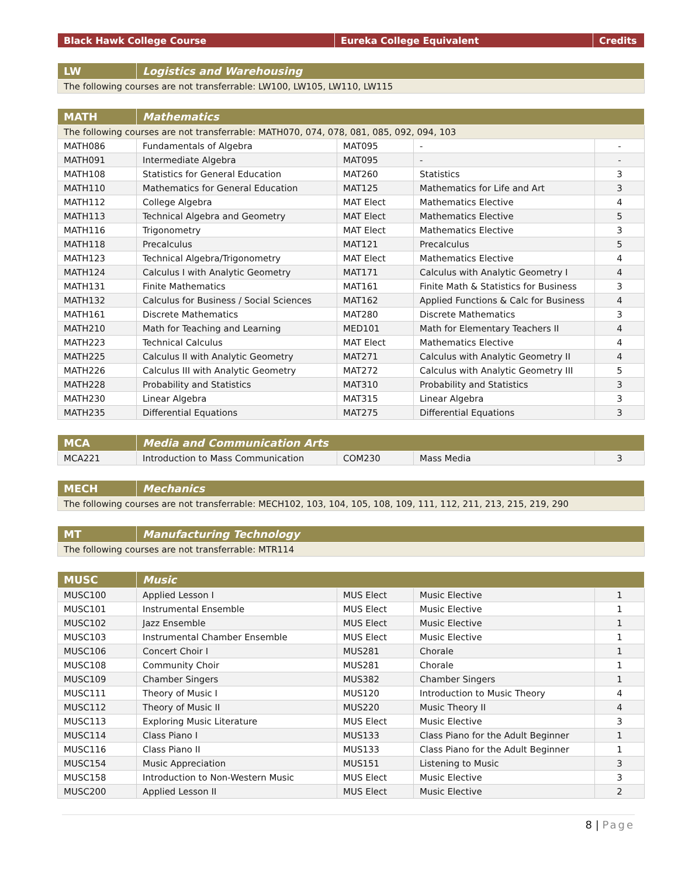| Black Hawk College Course | Eureka College Equivalent | Credits |
| --- | --- | --- |
| LW | Logistics and Warehousing |
| The following courses are not transferrable: LW100, LW105, LW110, LW115 | |
| MATH | Mathematics | | | |
| The following courses are not transferrable: MATH070, 074, 078, 081, 085, 092, 094, 103 | | | | |
| MATH086 | Fundamentals of Algebra | MAT095 | - | - |
| MATH091 | Intermediate Algebra | MAT095 | - | - |
| MATH108 | Statistics for General Education | MAT260 | Statistics | 3 |
| MATH110 | Mathematics for General Education | MAT125 | Mathematics for Life and Art | 3 |
| MATH112 | College Algebra | MAT Elect | Mathematics Elective | 4 |
| MATH113 | Technical Algebra and Geometry | MAT Elect | Mathematics Elective | 5 |
| MATH116 | Trigonometry | MAT Elect | Mathematics Elective | 3 |
| MATH118 | Precalculus | MAT121 | Precalculus | 5 |
| MATH123 | Technical Algebra/Trigonometry | MAT Elect | Mathematics Elective | 4 |
| MATH124 | Calculus I with Analytic Geometry | MAT171 | Calculus with Analytic Geometry I | 4 |
| MATH131 | Finite Mathematics | MAT161 | Finite Math & Statistics for Business | 3 |
| MATH132 | Calculus for Business / Social Sciences | MAT162 | Applied Functions & Calc for Business | 4 |
| MATH161 | Discrete Mathematics | MAT280 | Discrete Mathematics | 3 |
| MATH210 | Math for Teaching and Learning | MED101 | Math for Elementary Teachers II | 4 |
| MATH223 | Technical Calculus | MAT Elect | Mathematics Elective | 4 |
| MATH225 | Calculus II with Analytic Geometry | MAT271 | Calculus with Analytic Geometry II | 4 |
| MATH226 | Calculus III with Analytic Geometry | MAT272 | Calculus with Analytic Geometry III | 5 |
| MATH228 | Probability and Statistics | MAT310 | Probability and Statistics | 3 |
| MATH230 | Linear Algebra | MAT315 | Linear Algebra | 3 |
| MATH235 | Differential Equations | MAT275 | Differential Equations | 3 |
| MCA | Media and Communication Arts | | | |
| MCA221 | Introduction to Mass Communication | COM230 | Mass Media | 3 |
| MECH | Mechanics |
| The following courses are not transferrable: MECH102, 103, 104, 105, 108, 109, 111, 112, 211, 213, 215, 219, 290 | |
| MT | Manufacturing Technology |
| The following courses are not transferrable: MTR114 | |
| MUSC | Music | | | |
| MUSC100 | Applied Lesson I | MUS Elect | Music Elective | 1 |
| MUSC101 | Instrumental Ensemble | MUS Elect | Music Elective | 1 |
| MUSC102 | Jazz Ensemble | MUS Elect | Music Elective | 1 |
| MUSC103 | Instrumental Chamber Ensemble | MUS Elect | Music Elective | 1 |
| MUSC106 | Concert Choir I | MUS281 | Chorale | 1 |
| MUSC108 | Community Choir | MUS281 | Chorale | 1 |
| MUSC109 | Chamber Singers | MUS382 | Chamber Singers | 1 |
| MUSC111 | Theory of Music I | MUS120 | Introduction to Music Theory | 4 |
| MUSC112 | Theory of Music II | MUS220 | Music Theory II | 4 |
| MUSC113 | Exploring Music Literature | MUS Elect | Music Elective | 3 |
| MUSC114 | Class Piano I | MUS133 | Class Piano for the Adult Beginner | 1 |
| MUSC116 | Class Piano II | MUS133 | Class Piano for the Adult Beginner | 1 |
| MUSC154 | Music Appreciation | MUS151 | Listening to Music | 3 |
| MUSC158 | Introduction to Non-Western Music | MUS Elect | Music Elective | 3 |
| MUSC200 | Applied Lesson II | MUS Elect | Music Elective | 2 |
8 | Page